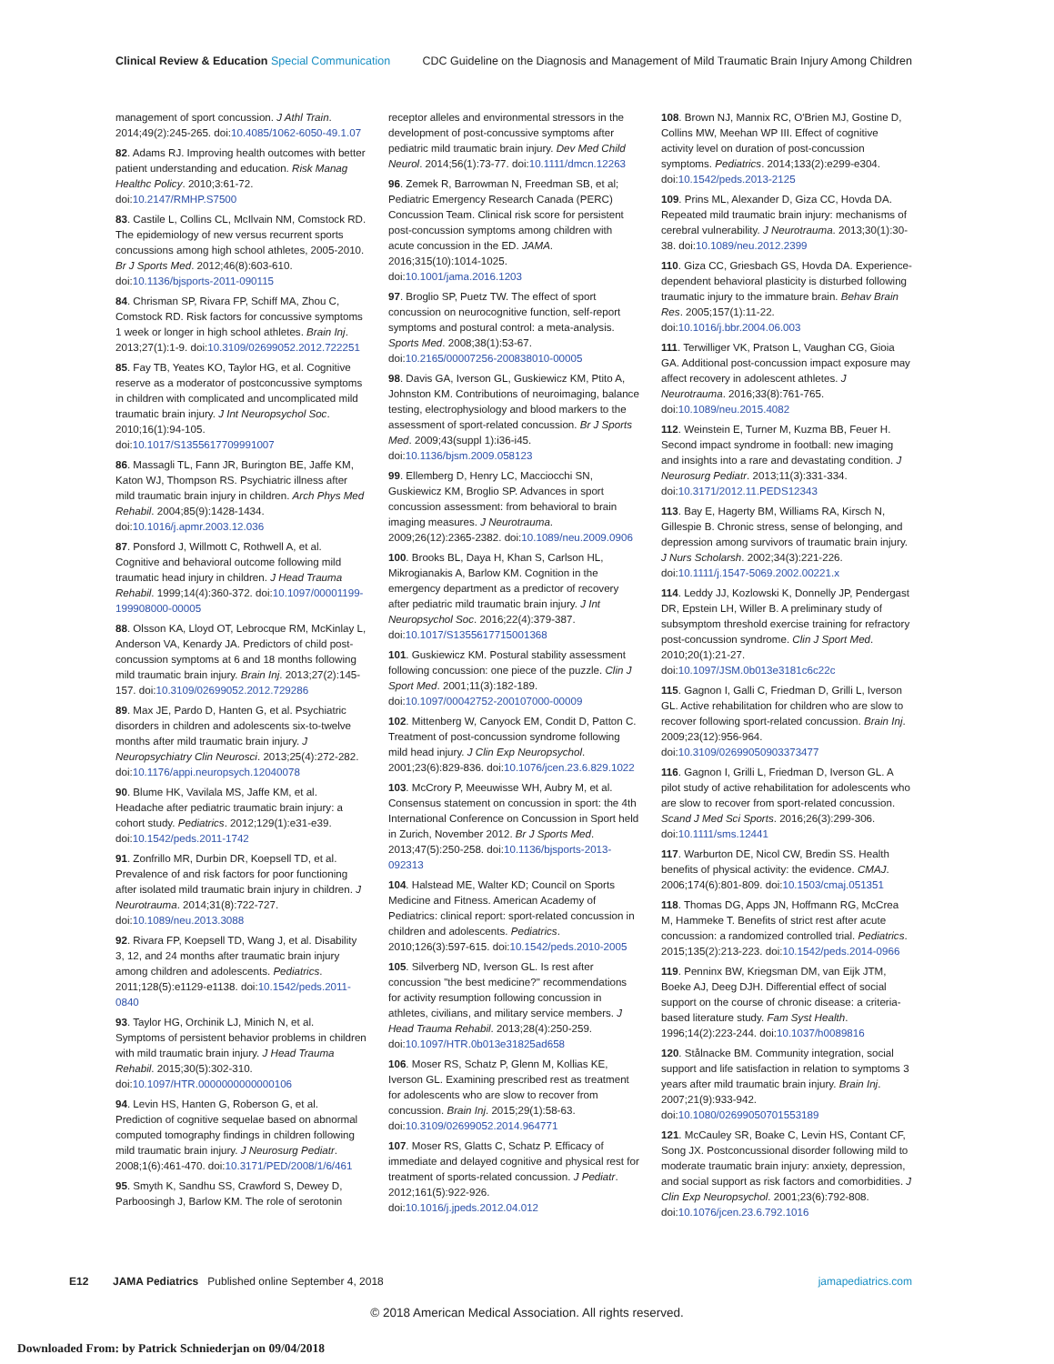Clinical Review & Education Special Communication CDC Guideline on the Diagnosis and Management of Mild Traumatic Brain Injury Among Children
management of sport concussion. J Athl Train. 2014;49(2):245-265. doi:10.4085/1062-6050-49.1.07
82. Adams RJ. Improving health outcomes with better patient understanding and education. Risk Manag Healthc Policy. 2010;3:61-72. doi:10.2147/RMHP.S7500
83. Castile L, Collins CL, McIlvain NM, Comstock RD. The epidemiology of new versus recurrent sports concussions among high school athletes, 2005-2010. Br J Sports Med. 2012;46(8):603-610. doi:10.1136/bjsports-2011-090115
84. Chrisman SP, Rivara FP, Schiff MA, Zhou C, Comstock RD. Risk factors for concussive symptoms 1 week or longer in high school athletes. Brain Inj. 2013;27(1):1-9. doi:10.3109/02699052.2012.722251
85. Fay TB, Yeates KO, Taylor HG, et al. Cognitive reserve as a moderator of postconcussive symptoms in children with complicated and uncomplicated mild traumatic brain injury. J Int Neuropsychol Soc. 2010;16(1):94-105. doi:10.1017/S1355617709991007
86. Massagli TL, Fann JR, Burington BE, Jaffe KM, Katon WJ, Thompson RS. Psychiatric illness after mild traumatic brain injury in children. Arch Phys Med Rehabil. 2004;85(9):1428-1434. doi:10.1016/j.apmr.2003.12.036
87. Ponsford J, Willmott C, Rothwell A, et al. Cognitive and behavioral outcome following mild traumatic head injury in children. J Head Trauma Rehabil. 1999;14(4):360-372. doi:10.1097/00001199-199908000-00005
88. Olsson KA, Lloyd OT, Lebrocque RM, McKinlay L, Anderson VA, Kenardy JA. Predictors of child post-concussion symptoms at 6 and 18 months following mild traumatic brain injury. Brain Inj. 2013;27(2):145-157. doi:10.3109/02699052.2012.729286
89. Max JE, Pardo D, Hanten G, et al. Psychiatric disorders in children and adolescents six-to-twelve months after mild traumatic brain injury. J Neuropsychiatry Clin Neurosci. 2013;25(4):272-282. doi:10.1176/appi.neuropsych.12040078
90. Blume HK, Vavilala MS, Jaffe KM, et al. Headache after pediatric traumatic brain injury: a cohort study. Pediatrics. 2012;129(1):e31-e39. doi:10.1542/peds.2011-1742
91. Zonfrillo MR, Durbin DR, Koepsell TD, et al. Prevalence of and risk factors for poor functioning after isolated mild traumatic brain injury in children. J Neurotrauma. 2014;31(8):722-727. doi:10.1089/neu.2013.3088
92. Rivara FP, Koepsell TD, Wang J, et al. Disability 3, 12, and 24 months after traumatic brain injury among children and adolescents. Pediatrics. 2011;128(5):e1129-e1138. doi:10.1542/peds.2011-0840
93. Taylor HG, Orchinik LJ, Minich N, et al. Symptoms of persistent behavior problems in children with mild traumatic brain injury. J Head Trauma Rehabil. 2015;30(5):302-310. doi:10.1097/HTR.0000000000000106
94. Levin HS, Hanten G, Roberson G, et al. Prediction of cognitive sequelae based on abnormal computed tomography findings in children following mild traumatic brain injury. J Neurosurg Pediatr. 2008;1(6):461-470. doi:10.3171/PED/2008/1/6/461
95. Smyth K, Sandhu SS, Crawford S, Dewey D, Parboosingh J, Barlow KM. The role of serotonin receptor alleles and environmental stressors in the development of post-concussive symptoms after pediatric mild traumatic brain injury. Dev Med Child Neurol. 2014;56(1):73-77. doi:10.1111/dmcn.12263
96. Zemek R, Barrowman N, Freedman SB, et al; Pediatric Emergency Research Canada (PERC) Concussion Team. Clinical risk score for persistent post-concussion symptoms among children with acute concussion in the ED. JAMA. 2016;315(10):1014-1025. doi:10.1001/jama.2016.1203
97. Broglio SP, Puetz TW. The effect of sport concussion on neurocognitive function, self-report symptoms and postural control: a meta-analysis. Sports Med. 2008;38(1):53-67. doi:10.2165/00007256-200838010-00005
98. Davis GA, Iverson GL, Guskiewicz KM, Ptito A, Johnston KM. Contributions of neuroimaging, balance testing, electrophysiology and blood markers to the assessment of sport-related concussion. Br J Sports Med. 2009;43(suppl 1):i36-i45. doi:10.1136/bjsm.2009.058123
99. Ellemberg D, Henry LC, Macciocchi SN, Guskiewicz KM, Broglio SP. Advances in sport concussion assessment: from behavioral to brain imaging measures. J Neurotrauma. 2009;26(12):2365-2382. doi:10.1089/neu.2009.0906
100. Brooks BL, Daya H, Khan S, Carlson HL, Mikrogianakis A, Barlow KM. Cognition in the emergency department as a predictor of recovery after pediatric mild traumatic brain injury. J Int Neuropsychol Soc. 2016;22(4):379-387. doi:10.1017/S1355617715001368
101. Guskiewicz KM. Postural stability assessment following concussion: one piece of the puzzle. Clin J Sport Med. 2001;11(3):182-189. doi:10.1097/00042752-200107000-00009
102. Mittenberg W, Canyock EM, Condit D, Patton C. Treatment of post-concussion syndrome following mild head injury. J Clin Exp Neuropsychol. 2001;23(6):829-836. doi:10.1076/jcen.23.6.829.1022
103. McCrory P, Meeuwisse WH, Aubry M, et al. Consensus statement on concussion in sport: the 4th International Conference on Concussion in Sport held in Zurich, November 2012. Br J Sports Med. 2013;47(5):250-258. doi:10.1136/bjsports-2013-092313
104. Halstead ME, Walter KD; Council on Sports Medicine and Fitness. American Academy of Pediatrics: clinical report: sport-related concussion in children and adolescents. Pediatrics. 2010;126(3):597-615. doi:10.1542/peds.2010-2005
105. Silverberg ND, Iverson GL. Is rest after concussion "the best medicine?" recommendations for activity resumption following concussion in athletes, civilians, and military service members. J Head Trauma Rehabil. 2013;28(4):250-259. doi:10.1097/HTR.0b013e31825ad658
106. Moser RS, Schatz P, Glenn M, Kollias KE, Iverson GL. Examining prescribed rest as treatment for adolescents who are slow to recover from concussion. Brain Inj. 2015;29(1):58-63. doi:10.3109/02699052.2014.964771
107. Moser RS, Glatts C, Schatz P. Efficacy of immediate and delayed cognitive and physical rest for treatment of sports-related concussion. J Pediatr. 2012;161(5):922-926. doi:10.1016/j.jpeds.2012.04.012
108. Brown NJ, Mannix RC, O'Brien MJ, Gostine D, Collins MW, Meehan WP III. Effect of cognitive activity level on duration of post-concussion symptoms. Pediatrics. 2014;133(2):e299-e304. doi:10.1542/peds.2013-2125
109. Prins ML, Alexander D, Giza CC, Hovda DA. Repeated mild traumatic brain injury: mechanisms of cerebral vulnerability. J Neurotrauma. 2013;30(1):30-38. doi:10.1089/neu.2012.2399
110. Giza CC, Griesbach GS, Hovda DA. Experience-dependent behavioral plasticity is disturbed following traumatic injury to the immature brain. Behav Brain Res. 2005;157(1):11-22. doi:10.1016/j.bbr.2004.06.003
111. Terwilliger VK, Pratson L, Vaughan CG, Gioia GA. Additional post-concussion impact exposure may affect recovery in adolescent athletes. J Neurotrauma. 2016;33(8):761-765. doi:10.1089/neu.2015.4082
112. Weinstein E, Turner M, Kuzma BB, Feuer H. Second impact syndrome in football: new imaging and insights into a rare and devastating condition. J Neurosurg Pediatr. 2013;11(3):331-334. doi:10.3171/2012.11.PEDS12343
113. Bay E, Hagerty BM, Williams RA, Kirsch N, Gillespie B. Chronic stress, sense of belonging, and depression among survivors of traumatic brain injury. J Nurs Scholarsh. 2002;34(3):221-226. doi:10.1111/j.1547-5069.2002.00221.x
114. Leddy JJ, Kozlowski K, Donnelly JP, Pendergast DR, Epstein LH, Willer B. A preliminary study of subsymptom threshold exercise training for refractory post-concussion syndrome. Clin J Sport Med. 2010;20(1):21-27. doi:10.1097/JSM.0b013e3181c6c22c
115. Gagnon I, Galli C, Friedman D, Grilli L, Iverson GL. Active rehabilitation for children who are slow to recover following sport-related concussion. Brain Inj. 2009;23(12):956-964. doi:10.3109/02699050903373477
116. Gagnon I, Grilli L, Friedman D, Iverson GL. A pilot study of active rehabilitation for adolescents who are slow to recover from sport-related concussion. Scand J Med Sci Sports. 2016;26(3):299-306. doi:10.1111/sms.12441
117. Warburton DE, Nicol CW, Bredin SS. Health benefits of physical activity: the evidence. CMAJ. 2006;174(6):801-809. doi:10.1503/cmaj.051351
118. Thomas DG, Apps JN, Hoffmann RG, McCrea M, Hammeke T. Benefits of strict rest after acute concussion: a randomized controlled trial. Pediatrics. 2015;135(2):213-223. doi:10.1542/peds.2014-0966
119. Penninx BW, Kriegsman DM, van Eijk JTM, Boeke AJ, Deeg DJH. Differential effect of social support on the course of chronic disease: a criteria-based literature study. Fam Syst Health. 1996;14(2):223-244. doi:10.1037/h0089816
120. Stålnacke BM. Community integration, social support and life satisfaction in relation to symptoms 3 years after mild traumatic brain injury. Brain Inj. 2007;21(9):933-942. doi:10.1080/02699050701553189
121. McCauley SR, Boake C, Levin HS, Contant CF, Song JX. Postconcussional disorder following mild to moderate traumatic brain injury: anxiety, depression, and social support as risk factors and comorbidities. J Clin Exp Neuropsychol. 2001;23(6):792-808. doi:10.1076/jcen.23.6.792.1016
E12 JAMA Pediatrics Published online September 4, 2018 jamapediatrics.com
© 2018 American Medical Association. All rights reserved.
Downloaded From: by Patrick Schniederjan on 09/04/2018